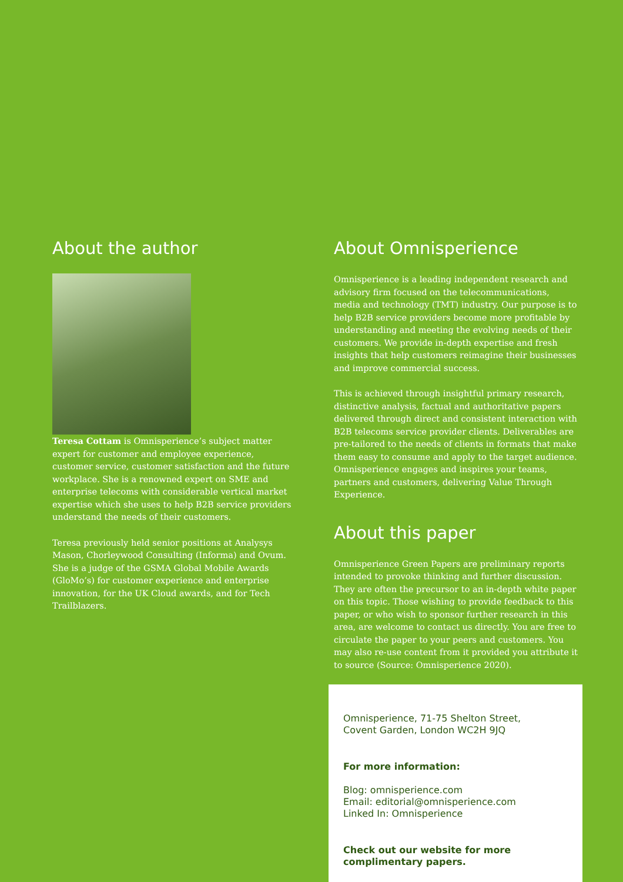About the author
Teresa Cottam is Omnisperience’s subject matter expert for customer and employee experience, customer service, customer satisfaction and the future workplace. She is a renowned expert on SME and enterprise telecoms with considerable vertical market expertise which she uses to help B2B service providers understand the needs of their customers.
Teresa previously held senior positions at Analysys Mason, Chorleywood Consulting (Informa) and Ovum. She is a judge of the GSMA Global Mobile Awards (GloMo’s) for customer experience and enterprise innovation, for the UK Cloud awards, and for Tech Trailblazers.
About Omnisperience
Omnisperience is a leading independent research and advisory firm focused on the telecommunications, media and technology (TMT) industry. Our purpose is to help B2B service providers become more profitable by understanding and meeting the evolving needs of their customers. We provide in-depth expertise and fresh insights that help customers reimagine their businesses and improve commercial success.
This is achieved through insightful primary research, distinctive analysis, factual and authoritative papers delivered through direct and consistent interaction with B2B telecoms service provider clients. Deliverables are pre-tailored to the needs of clients in formats that make them easy to consume and apply to the target audience. Omnisperience engages and inspires your teams, partners and customers, delivering Value Through Experience.
About this paper
Omnisperience Green Papers are preliminary reports intended to provoke thinking and further discussion. They are often the precursor to an in-depth white paper on this topic. Those wishing to provide feedback to this paper, or who wish to sponsor further research in this area, are welcome to contact us directly. You are free to circulate the paper to your peers and customers. You may also re-use content from it provided you attribute it to source (Source: Omnisperience 2020).
Omnisperience, 71-75 Shelton Street,
Covent Garden, London WC2H 9JQ
For more information:
Blog: omnisperience.com
Email: editorial@omnisperience.com
Linked In: Omnisperience
Check out our website for more
complimentary papers.